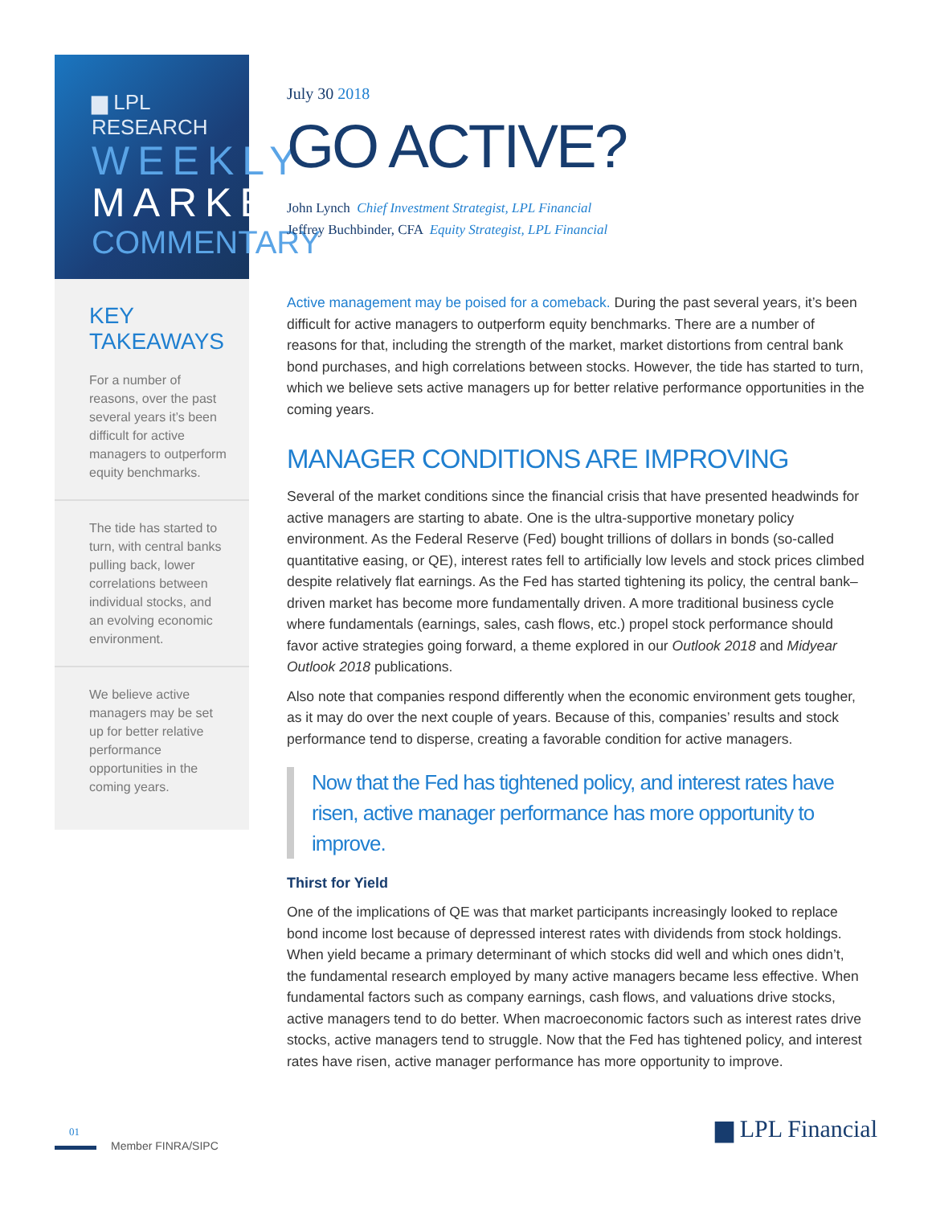▆ LPL RESEARCH
WEEKLY
MARKET
COMMENTARY
KEY TAKEAWAYS
For a number of reasons, over the past several years it’s been difficult for active managers to outperform equity benchmarks.
The tide has started to turn, with central banks pulling back, lower correlations between individual stocks, and an evolving economic environment.
We believe active managers may be set up for better relative performance opportunities in the coming years.
July 30 2018
GO ACTIVE?
John Lynch Chief Investment Strategist, LPL Financial
Jeffrey Buchbinder, CFA Equity Strategist, LPL Financial
Active management may be poised for a comeback. During the past several years, it’s been difficult for active managers to outperform equity benchmarks. There are a number of reasons for that, including the strength of the market, market distortions from central bank bond purchases, and high correlations between stocks. However, the tide has started to turn, which we believe sets active managers up for better relative performance opportunities in the coming years.
MANAGER CONDITIONS ARE IMPROVING
Several of the market conditions since the financial crisis that have presented headwinds for active managers are starting to abate. One is the ultra-supportive monetary policy environment. As the Federal Reserve (Fed) bought trillions of dollars in bonds (so-called quantitative easing, or QE), interest rates fell to artificially low levels and stock prices climbed despite relatively flat earnings. As the Fed has started tightening its policy, the central bank–driven market has become more fundamentally driven. A more traditional business cycle where fundamentals (earnings, sales, cash flows, etc.) propel stock performance should favor active strategies going forward, a theme explored in our Outlook 2018 and Midyear Outlook 2018 publications.
Also note that companies respond differently when the economic environment gets tougher, as it may do over the next couple of years. Because of this, companies’ results and stock performance tend to disperse, creating a favorable condition for active managers.
Now that the Fed has tightened policy, and interest rates have risen, active manager performance has more opportunity to improve.
Thirst for Yield
One of the implications of QE was that market participants increasingly looked to replace bond income lost because of depressed interest rates with dividends from stock holdings. When yield became a primary determinant of which stocks did well and which ones didn’t, the fundamental research employed by many active managers became less effective. When fundamental factors such as company earnings, cash flows, and valuations drive stocks, active managers tend to do better. When macroeconomic factors such as interest rates drive stocks, active managers tend to struggle. Now that the Fed has tightened policy, and interest rates have risen, active manager performance has more opportunity to improve.
01
Member FINRA/SIPC ▆ LPL Financial